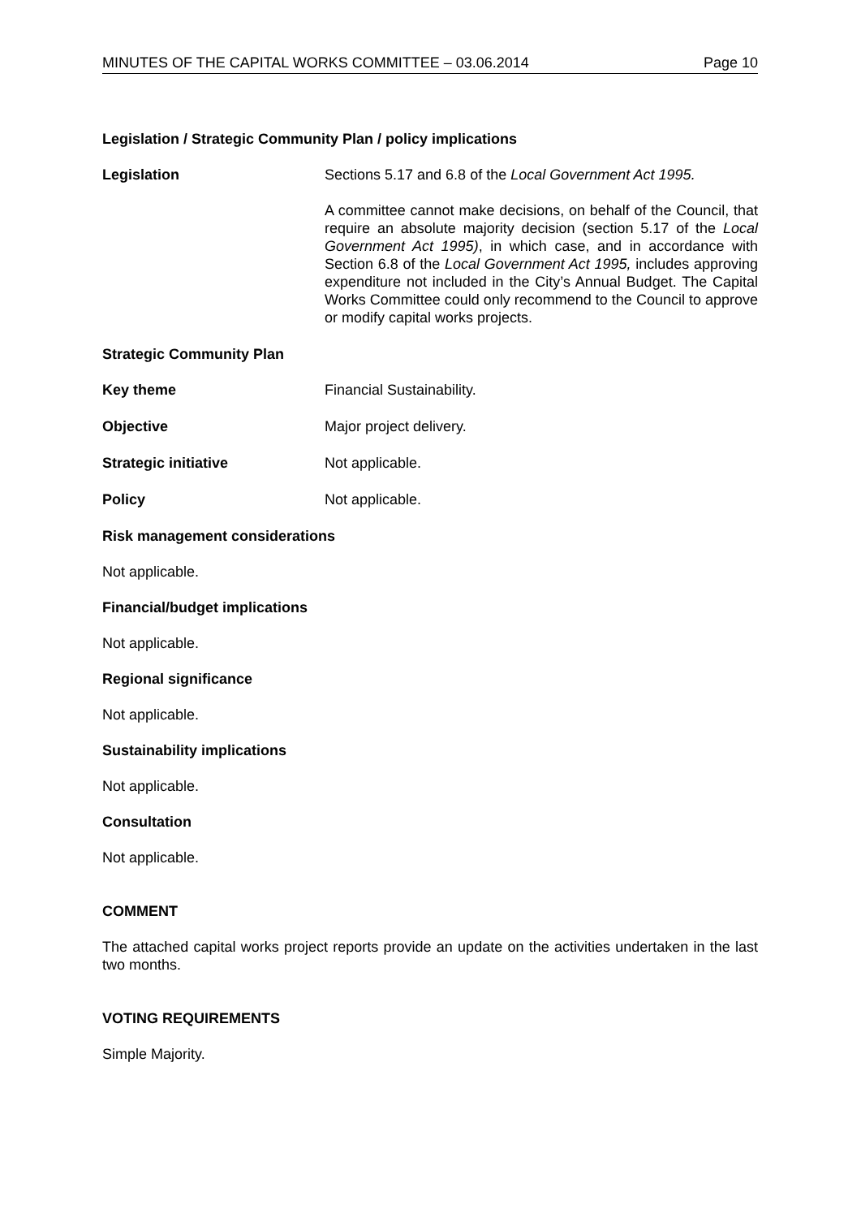MINUTES OF THE CAPITAL WORKS COMMITTEE – 03.06.2014 Page 10
Legislation / Strategic Community Plan / policy implications
Legislation Sections 5.17 and 6.8 of the Local Government Act 1995.
A committee cannot make decisions, on behalf of the Council, that require an absolute majority decision (section 5.17 of the Local Government Act 1995), in which case, and in accordance with Section 6.8 of the Local Government Act 1995, includes approving expenditure not included in the City’s Annual Budget. The Capital Works Committee could only recommend to the Council to approve or modify capital works projects.
Strategic Community Plan
Key theme Financial Sustainability.
Objective Major project delivery.
Strategic initiative Not applicable.
Policy Not applicable.
Risk management considerations
Not applicable.
Financial/budget implications
Not applicable.
Regional significance
Not applicable.
Sustainability implications
Not applicable.
Consultation
Not applicable.
COMMENT
The attached capital works project reports provide an update on the activities undertaken in the last two months.
VOTING REQUIREMENTS
Simple Majority.